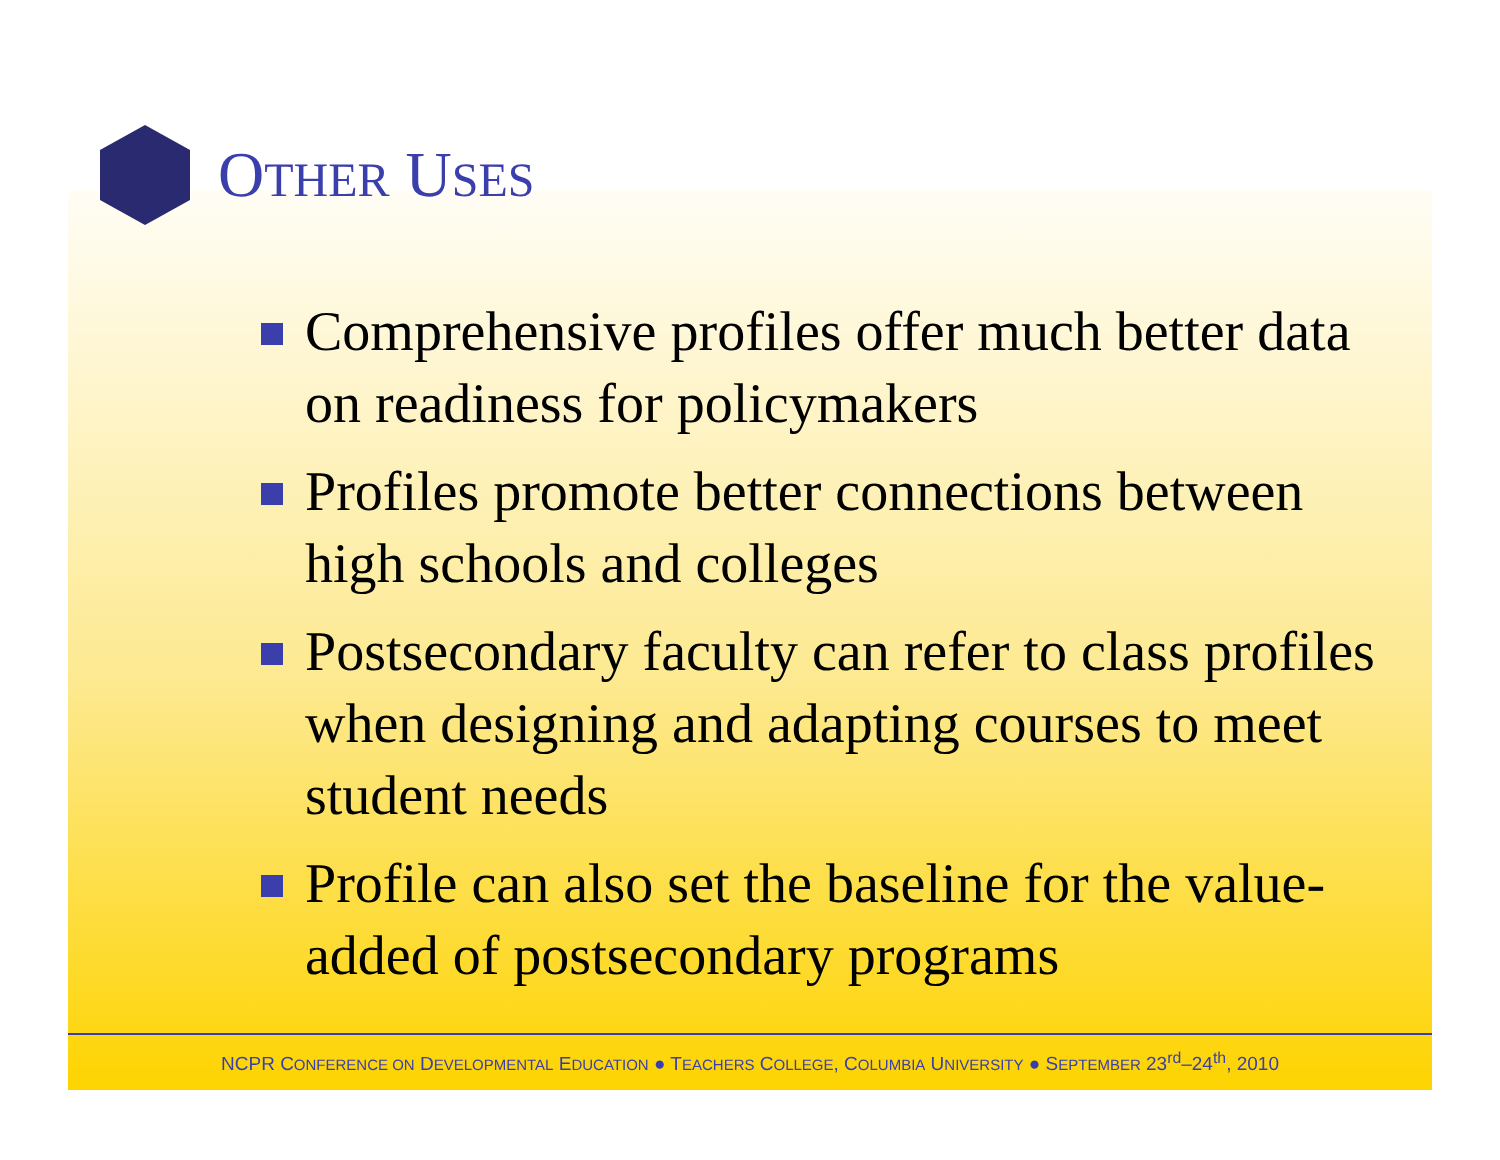OTHER USES
Comprehensive profiles offer much better data on readiness for policymakers
Profiles promote better connections between high schools and colleges
Postsecondary faculty can refer to class profiles when designing and adapting courses to meet student needs
Profile can also set the baseline for the value-added of postsecondary programs
NCPR CONFERENCE ON DEVELOPMENTAL EDUCATION ● TEACHERS COLLEGE, COLUMBIA UNIVERSITY ● SEPTEMBER 23<sup>rd</sup>–24<sup>th</sup>, 2010